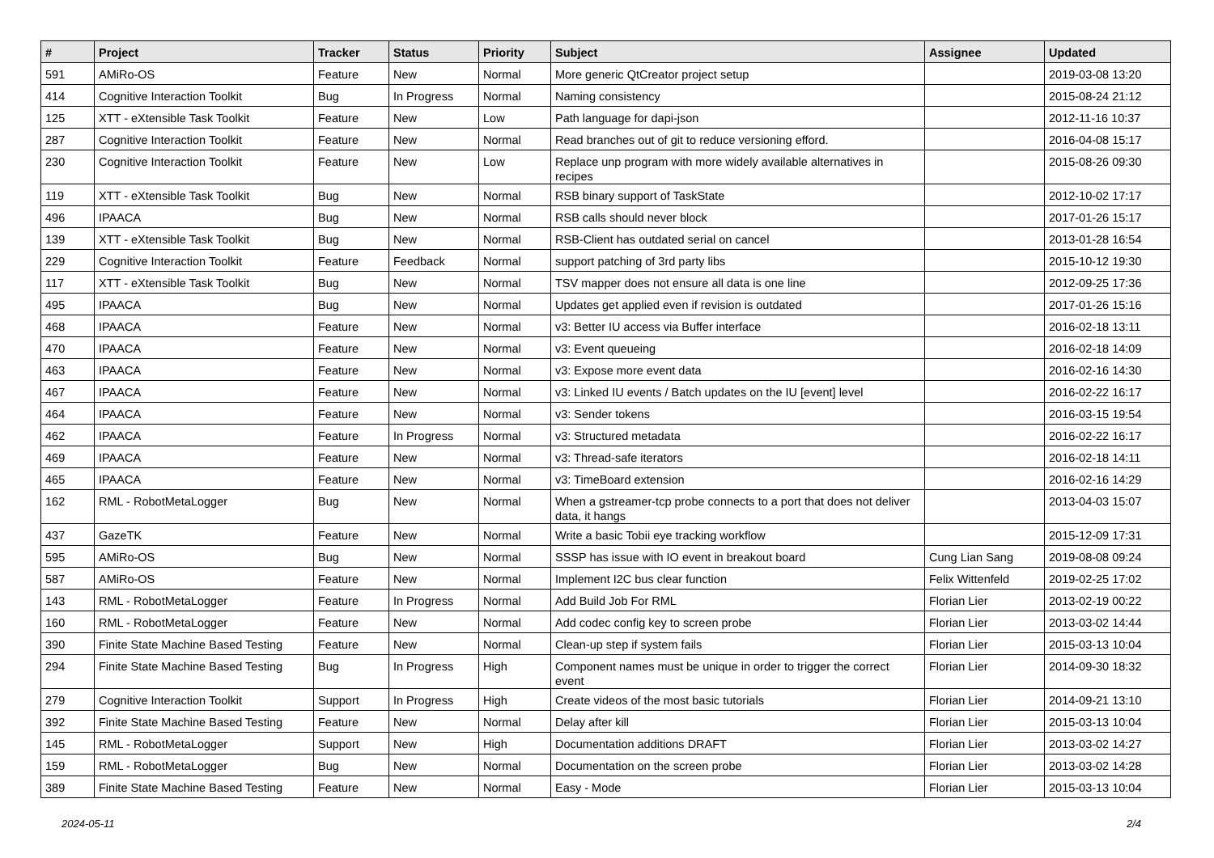| # | Project | Tracker | Status | Priority | Subject | Assignee | Updated |
| --- | --- | --- | --- | --- | --- | --- | --- |
| 591 | AMiRo-OS | Feature | New | Normal | More generic QtCreator project setup | | 2019-03-08 13:20 |
| 414 | Cognitive Interaction Toolkit | Bug | In Progress | Normal | Naming consistency | | 2015-08-24 21:12 |
| 125 | XTT - eXtensible Task Toolkit | Feature | New | Low | Path language for dapi-json | | 2012-11-16 10:37 |
| 287 | Cognitive Interaction Toolkit | Feature | New | Normal | Read branches out of git to reduce versioning efford. | | 2016-04-08 15:17 |
| 230 | Cognitive Interaction Toolkit | Feature | New | Low | Replace unp program with more widely available alternatives in recipes | | 2015-08-26 09:30 |
| 119 | XTT - eXtensible Task Toolkit | Bug | New | Normal | RSB binary support of TaskState | | 2012-10-02 17:17 |
| 496 | IPAACA | Bug | New | Normal | RSB calls should never block | | 2017-01-26 15:17 |
| 139 | XTT - eXtensible Task Toolkit | Bug | New | Normal | RSB-Client has outdated serial on cancel | | 2013-01-28 16:54 |
| 229 | Cognitive Interaction Toolkit | Feature | Feedback | Normal | support patching of 3rd party libs | | 2015-10-12 19:30 |
| 117 | XTT - eXtensible Task Toolkit | Bug | New | Normal | TSV mapper does not ensure all data is one line | | 2012-09-25 17:36 |
| 495 | IPAACA | Bug | New | Normal | Updates get applied even if revision is outdated | | 2017-01-26 15:16 |
| 468 | IPAACA | Feature | New | Normal | v3: Better IU access via Buffer interface | | 2016-02-18 13:11 |
| 470 | IPAACA | Feature | New | Normal | v3: Event queueing | | 2016-02-18 14:09 |
| 463 | IPAACA | Feature | New | Normal | v3: Expose more event data | | 2016-02-16 14:30 |
| 467 | IPAACA | Feature | New | Normal | v3: Linked IU events / Batch updates on the IU [event] level | | 2016-02-22 16:17 |
| 464 | IPAACA | Feature | New | Normal | v3: Sender tokens | | 2016-03-15 19:54 |
| 462 | IPAACA | Feature | In Progress | Normal | v3: Structured metadata | | 2016-02-22 16:17 |
| 469 | IPAACA | Feature | New | Normal | v3: Thread-safe iterators | | 2016-02-18 14:11 |
| 465 | IPAACA | Feature | New | Normal | v3: TimeBoard extension | | 2016-02-16 14:29 |
| 162 | RML - RobotMetaLogger | Bug | New | Normal | When a gstreamer-tcp probe connects to a port that does not deliver data, it hangs | | 2013-04-03 15:07 |
| 437 | GazeTK | Feature | New | Normal | Write a basic Tobii eye tracking workflow | | 2015-12-09 17:31 |
| 595 | AMiRo-OS | Bug | New | Normal | SSSP has issue with IO event in breakout board | Cung Lian Sang | 2019-08-08 09:24 |
| 587 | AMiRo-OS | Feature | New | Normal | Implement I2C bus clear function | Felix Wittenfeld | 2019-02-25 17:02 |
| 143 | RML - RobotMetaLogger | Feature | In Progress | Normal | Add Build Job For RML | Florian Lier | 2013-02-19 00:22 |
| 160 | RML - RobotMetaLogger | Feature | New | Normal | Add codec config key to screen probe | Florian Lier | 2013-03-02 14:44 |
| 390 | Finite State Machine Based Testing | Feature | New | Normal | Clean-up step if system fails | Florian Lier | 2015-03-13 10:04 |
| 294 | Finite State Machine Based Testing | Bug | In Progress | High | Component names must be unique in order to trigger the correct event | Florian Lier | 2014-09-30 18:32 |
| 279 | Cognitive Interaction Toolkit | Support | In Progress | High | Create videos of the most basic tutorials | Florian Lier | 2014-09-21 13:10 |
| 392 | Finite State Machine Based Testing | Feature | New | Normal | Delay after kill | Florian Lier | 2015-03-13 10:04 |
| 145 | RML - RobotMetaLogger | Support | New | High | Documentation additions DRAFT | Florian Lier | 2013-03-02 14:27 |
| 159 | RML - RobotMetaLogger | Bug | New | Normal | Documentation on the screen probe | Florian Lier | 2013-03-02 14:28 |
| 389 | Finite State Machine Based Testing | Feature | New | Normal | Easy - Mode | Florian Lier | 2015-03-13 10:04 |
2024-05-11 2/4